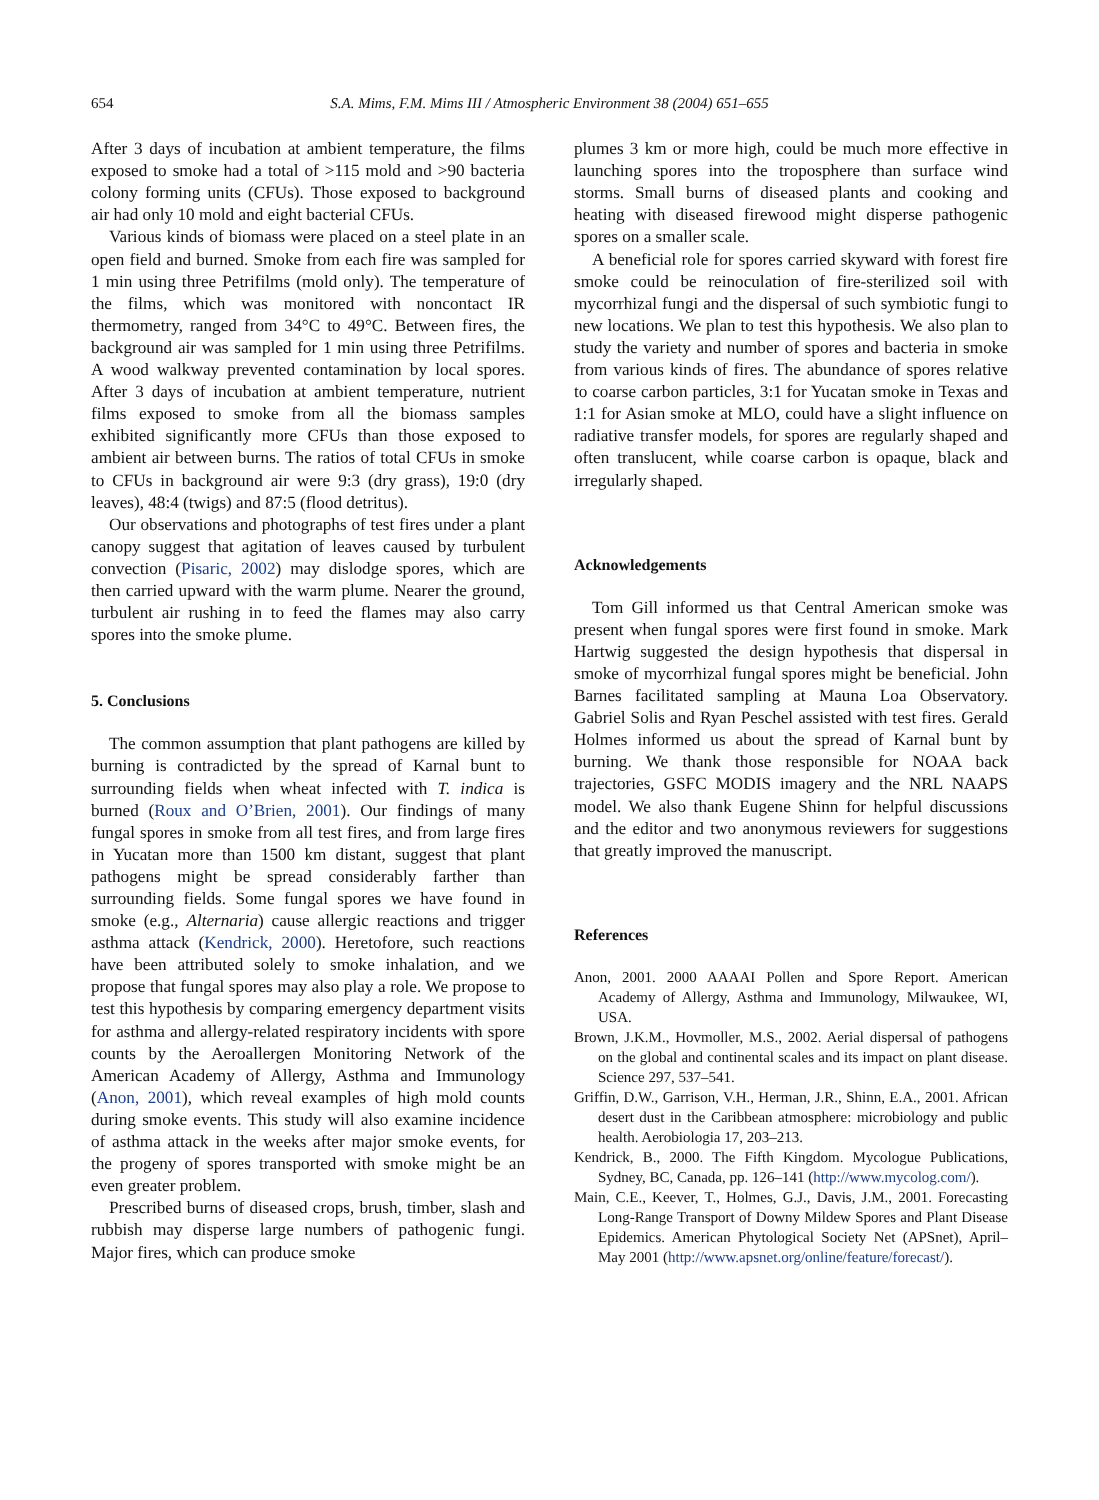654 S.A. Mims, F.M. Mims III / Atmospheric Environment 38 (2004) 651–655
After 3 days of incubation at ambient temperature, the films exposed to smoke had a total of >115 mold and >90 bacteria colony forming units (CFUs). Those exposed to background air had only 10 mold and eight bacterial CFUs.
Various kinds of biomass were placed on a steel plate in an open field and burned. Smoke from each fire was sampled for 1 min using three Petrifilms (mold only). The temperature of the films, which was monitored with noncontact IR thermometry, ranged from 34°C to 49°C. Between fires, the background air was sampled for 1 min using three Petrifilms. A wood walkway prevented contamination by local spores. After 3 days of incubation at ambient temperature, nutrient films exposed to smoke from all the biomass samples exhibited significantly more CFUs than those exposed to ambient air between burns. The ratios of total CFUs in smoke to CFUs in background air were 9:3 (dry grass), 19:0 (dry leaves), 48:4 (twigs) and 87:5 (flood detritus).
Our observations and photographs of test fires under a plant canopy suggest that agitation of leaves caused by turbulent convection (Pisaric, 2002) may dislodge spores, which are then carried upward with the warm plume. Nearer the ground, turbulent air rushing in to feed the flames may also carry spores into the smoke plume.
5. Conclusions
The common assumption that plant pathogens are killed by burning is contradicted by the spread of Karnal bunt to surrounding fields when wheat infected with T. indica is burned (Roux and O’Brien, 2001). Our findings of many fungal spores in smoke from all test fires, and from large fires in Yucatan more than 1500 km distant, suggest that plant pathogens might be spread considerably farther than surrounding fields. Some fungal spores we have found in smoke (e.g., Alternaria) cause allergic reactions and trigger asthma attack (Kendrick, 2000). Heretofore, such reactions have been attributed solely to smoke inhalation, and we propose that fungal spores may also play a role. We propose to test this hypothesis by comparing emergency department visits for asthma and allergy-related respiratory incidents with spore counts by the Aeroallergen Monitoring Network of the American Academy of Allergy, Asthma and Immunology (Anon, 2001), which reveal examples of high mold counts during smoke events. This study will also examine incidence of asthma attack in the weeks after major smoke events, for the progeny of spores transported with smoke might be an even greater problem.
Prescribed burns of diseased crops, brush, timber, slash and rubbish may disperse large numbers of pathogenic fungi. Major fires, which can produce smoke
plumes 3 km or more high, could be much more effective in launching spores into the troposphere than surface wind storms. Small burns of diseased plants and cooking and heating with diseased firewood might disperse pathogenic spores on a smaller scale.
A beneficial role for spores carried skyward with forest fire smoke could be reinoculation of fire-sterilized soil with mycorrhizal fungi and the dispersal of such symbiotic fungi to new locations. We plan to test this hypothesis. We also plan to study the variety and number of spores and bacteria in smoke from various kinds of fires. The abundance of spores relative to coarse carbon particles, 3:1 for Yucatan smoke in Texas and 1:1 for Asian smoke at MLO, could have a slight influence on radiative transfer models, for spores are regularly shaped and often translucent, while coarse carbon is opaque, black and irregularly shaped.
Acknowledgements
Tom Gill informed us that Central American smoke was present when fungal spores were first found in smoke. Mark Hartwig suggested the design hypothesis that dispersal in smoke of mycorrhizal fungal spores might be beneficial. John Barnes facilitated sampling at Mauna Loa Observatory. Gabriel Solis and Ryan Peschel assisted with test fires. Gerald Holmes informed us about the spread of Karnal bunt by burning. We thank those responsible for NOAA back trajectories, GSFC MODIS imagery and the NRL NAAPS model. We also thank Eugene Shinn for helpful discussions and the editor and two anonymous reviewers for suggestions that greatly improved the manuscript.
References
Anon, 2001. 2000 AAAAI Pollen and Spore Report. American Academy of Allergy, Asthma and Immunology, Milwaukee, WI, USA.
Brown, J.K.M., Hovmoller, M.S., 2002. Aerial dispersal of pathogens on the global and continental scales and its impact on plant disease. Science 297, 537–541.
Griffin, D.W., Garrison, V.H., Herman, J.R., Shinn, E.A., 2001. African desert dust in the Caribbean atmosphere: microbiology and public health. Aerobiologia 17, 203–213.
Kendrick, B., 2000. The Fifth Kingdom. Mycologue Publications, Sydney, BC, Canada, pp. 126–141 (http://www.mycolog.com/).
Main, C.E., Keever, T., Holmes, G.J., Davis, J.M., 2001. Forecasting Long-Range Transport of Downy Mildew Spores and Plant Disease Epidemics. American Phytological Society Net (APSnet), April–May 2001 (http://www.apsnet.org/online/feature/forecast/).